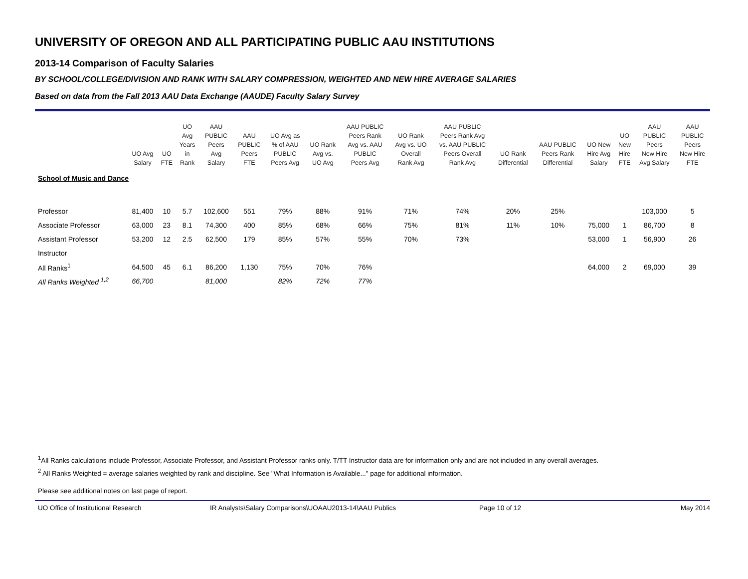UNIVERSITY OF OREGON AND ALL PARTICIPATING PUBLIC AAU INSTITUTIONS
2013-14 Comparison of Faculty Salaries
BY SCHOOL/COLLEGE/DIVISION AND RANK WITH SALARY COMPRESSION, WEIGHTED AND NEW HIRE AVERAGE SALARIES
Based on data from the Fall 2013 AAU Data Exchange (AAUDE) Faculty Salary Survey
| | UO Avg Salary | UO FTE | UO Avg Years in Rank | AAU PUBLIC Peers Avg Salary | AAU PUBLIC Peers FTE | UO Avg as % of AAU PUBLIC Peers Avg | UO Rank Avg vs. UO Avg | AAU PUBLIC Peers Rank Avg vs. AAU PUBLIC Peers Avg | UO Rank Avg vs. UO Overall Rank Avg | AAU PUBLIC Peers Rank Avg vs. AAU PUBLIC Peers Overall Rank Avg | UO Rank Differential | AAU PUBLIC Peers Rank Differential | UO New Hire Avg Salary | UO New Hire FTE | AAU PUBLIC Peers New Hire Avg Salary | AAU PUBLIC Peers New Hire FTE |
| --- | --- | --- | --- | --- | --- | --- | --- | --- | --- | --- | --- | --- | --- | --- | --- | --- |
| School of Music and Dance | | | | | | | | | | | | | | | | |
| Professor | 81,400 | 10 | 5.7 | 102,600 | 551 | 79% | 88% | 91% | 71% | 74% | 20% | 25% | | | 103,000 | 5 |
| Associate Professor | 63,000 | 23 | 8.1 | 74,300 | 400 | 85% | 68% | 66% | 75% | 81% | 11% | 10% | 75,000 | 1 | 86,700 | 8 |
| Assistant Professor | 53,200 | 12 | 2.5 | 62,500 | 179 | 85% | 57% | 55% | 70% | 73% | | | 53,000 | 1 | 56,900 | 26 |
| Instructor | | | | | | | | | | | | | | | | |
| All Ranks<sup>1</sup> | 64,500 | 45 | 6.1 | 86,200 | 1,130 | 75% | 70% | 76% | | | | | 64,000 | 2 | 69,000 | 39 |
| All Ranks Weighted <sup>1,2</sup> | 66,700 | | | 81,000 | | 82% | 72% | 77% | | | | | | | | |
<sup>1</sup> All Ranks calculations include Professor, Associate Professor, and Assistant Professor ranks only. T/TT Instructor data are for information only and are not included in any overall averages.
<sup>2</sup> All Ranks Weighted = average salaries weighted by rank and discipline. See "What Information is Available..." page for additional information.
Please see additional notes on last page of report.
UO Office of Institutional Research IR Analysts\Salary Comparisons\UOAAU2013-14\AAU Publics Page 10 of 12 May 2014